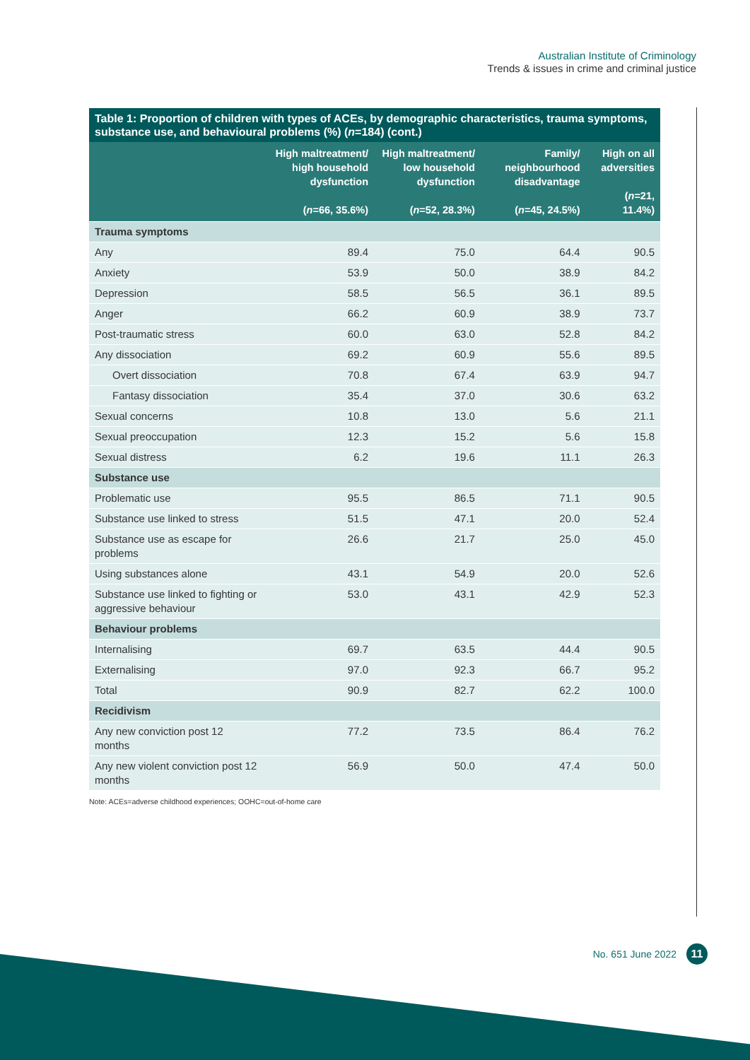Australian Institute of Criminology
Trends & issues in crime and criminal justice
Table 1: Proportion of children with types of ACEs, by demographic characteristics, trauma symptoms, substance use, and behavioural problems (%) (n=184) (cont.)
| | High maltreatment/ high household dysfunction ( n =66, 35.6%) | High maltreatment/ low household dysfunction ( n =52, 28.3%) | Family/ neighbourhood disadvantage ( n =45, 24.5%) | High on all adversities ( n =21, 11.4%) |
| --- | --- | --- | --- | --- |
| Trauma symptoms | | | | |
| Any | 89.4 | 75.0 | 64.4 | 90.5 |
| Anxiety | 53.9 | 50.0 | 38.9 | 84.2 |
| Depression | 58.5 | 56.5 | 36.1 | 89.5 |
| Anger | 66.2 | 60.9 | 38.9 | 73.7 |
| Post-traumatic stress | 60.0 | 63.0 | 52.8 | 84.2 |
| Any dissociation | 69.2 | 60.9 | 55.6 | 89.5 |
| Overt dissociation | 70.8 | 67.4 | 63.9 | 94.7 |
| Fantasy dissociation | 35.4 | 37.0 | 30.6 | 63.2 |
| Sexual concerns | 10.8 | 13.0 | 5.6 | 21.1 |
| Sexual preoccupation | 12.3 | 15.2 | 5.6 | 15.8 |
| Sexual distress | 6.2 | 19.6 | 11.1 | 26.3 |
| Substance use | | | | |
| Problematic use | 95.5 | 86.5 | 71.1 | 90.5 |
| Substance use linked to stress | 51.5 | 47.1 | 20.0 | 52.4 |
| Substance use as escape for problems | 26.6 | 21.7 | 25.0 | 45.0 |
| Using substances alone | 43.1 | 54.9 | 20.0 | 52.6 |
| Substance use linked to fighting or aggressive behaviour | 53.0 | 43.1 | 42.9 | 52.3 |
| Behaviour problems | | | | |
| Internalising | 69.7 | 63.5 | 44.4 | 90.5 |
| Externalising | 97.0 | 92.3 | 66.7 | 95.2 |
| Total | 90.9 | 82.7 | 62.2 | 100.0 |
| Recidivism | | | | |
| Any new conviction post 12 months | 77.2 | 73.5 | 86.4 | 76.2 |
| Any new violent conviction post 12 months | 56.9 | 50.0 | 47.4 | 50.0 |
Note: ACEs=adverse childhood experiences; OOHC=out-of-home care
No. 651 June 2022 11